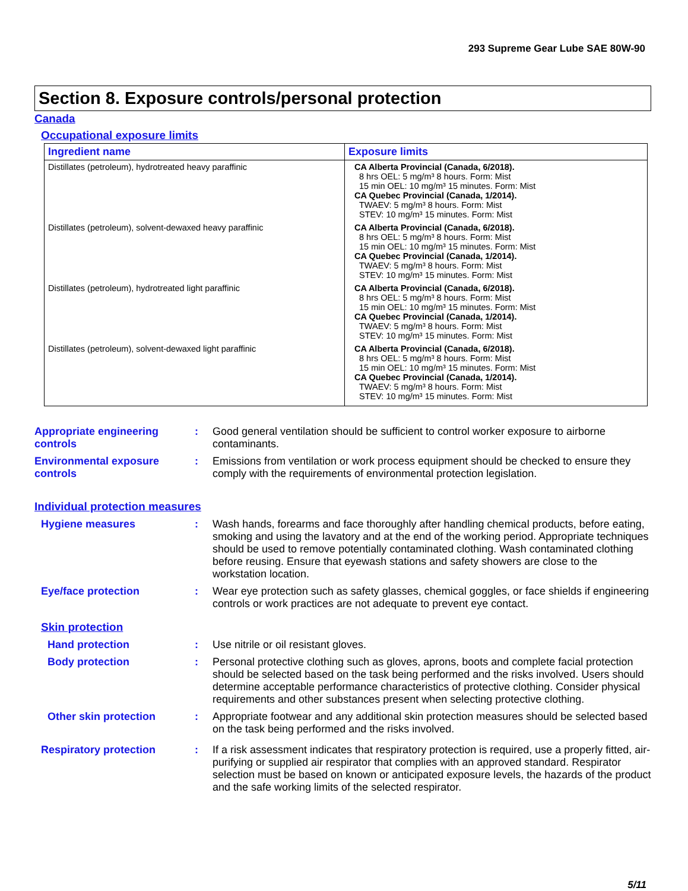293 Supreme Gear Lube SAE 80W-90
Section 8. Exposure controls/personal protection
Canada
Occupational exposure limits
| Ingredient name | Exposure limits |
| --- | --- |
| Distillates (petroleum), hydrotreated heavy paraffinic | CA Alberta Provincial (Canada, 6/2018). 8 hrs OEL: 5 mg/m³ 8 hours. Form: Mist 15 min OEL: 10 mg/m³ 15 minutes. Form: Mist CA Quebec Provincial (Canada, 1/2014). TWAEV: 5 mg/m³ 8 hours. Form: Mist STEV: 10 mg/m³ 15 minutes. Form: Mist |
| Distillates (petroleum), solvent-dewaxed heavy paraffinic | CA Alberta Provincial (Canada, 6/2018). 8 hrs OEL: 5 mg/m³ 8 hours. Form: Mist 15 min OEL: 10 mg/m³ 15 minutes. Form: Mist CA Quebec Provincial (Canada, 1/2014). TWAEV: 5 mg/m³ 8 hours. Form: Mist STEV: 10 mg/m³ 15 minutes. Form: Mist |
| Distillates (petroleum), hydrotreated light paraffinic | CA Alberta Provincial (Canada, 6/2018). 8 hrs OEL: 5 mg/m³ 8 hours. Form: Mist 15 min OEL: 10 mg/m³ 15 minutes. Form: Mist CA Quebec Provincial (Canada, 1/2014). TWAEV: 5 mg/m³ 8 hours. Form: Mist STEV: 10 mg/m³ 15 minutes. Form: Mist |
| Distillates (petroleum), solvent-dewaxed light paraffinic | CA Alberta Provincial (Canada, 6/2018). 8 hrs OEL: 5 mg/m³ 8 hours. Form: Mist 15 min OEL: 10 mg/m³ 15 minutes. Form: Mist CA Quebec Provincial (Canada, 1/2014). TWAEV: 5 mg/m³ 8 hours. Form: Mist STEV: 10 mg/m³ 15 minutes. Form: Mist |
Appropriate engineering controls
:
Good general ventilation should be sufficient to control worker exposure to airborne contaminants.
Environmental exposure controls
:
Emissions from ventilation or work process equipment should be checked to ensure they comply with the requirements of environmental protection legislation.
Individual protection measures
Hygiene measures :
Wash hands, forearms and face thoroughly after handling chemical products, before eating, smoking and using the lavatory and at the end of the working period. Appropriate techniques should be used to remove potentially contaminated clothing. Wash contaminated clothing before reusing. Ensure that eyewash stations and safety showers are close to the workstation location.
Eye/face protection :
Wear eye protection such as safety glasses, chemical goggles, or face shields if engineering controls or work practices are not adequate to prevent eye contact.
Skin protection
Hand protection :
Use nitrile or oil resistant gloves.
Body protection :
Personal protective clothing such as gloves, aprons, boots and complete facial protection should be selected based on the task being performed and the risks involved. Users should determine acceptable performance characteristics of protective clothing. Consider physical requirements and other substances present when selecting protective clothing.
Other skin protection :
Appropriate footwear and any additional skin protection measures should be selected based on the task being performed and the risks involved.
Respiratory protection :
If a risk assessment indicates that respiratory protection is required, use a properly fitted, air-purifying or supplied air respirator that complies with an approved standard. Respirator selection must be based on known or anticipated exposure levels, the hazards of the product and the safe working limits of the selected respirator.
5/11